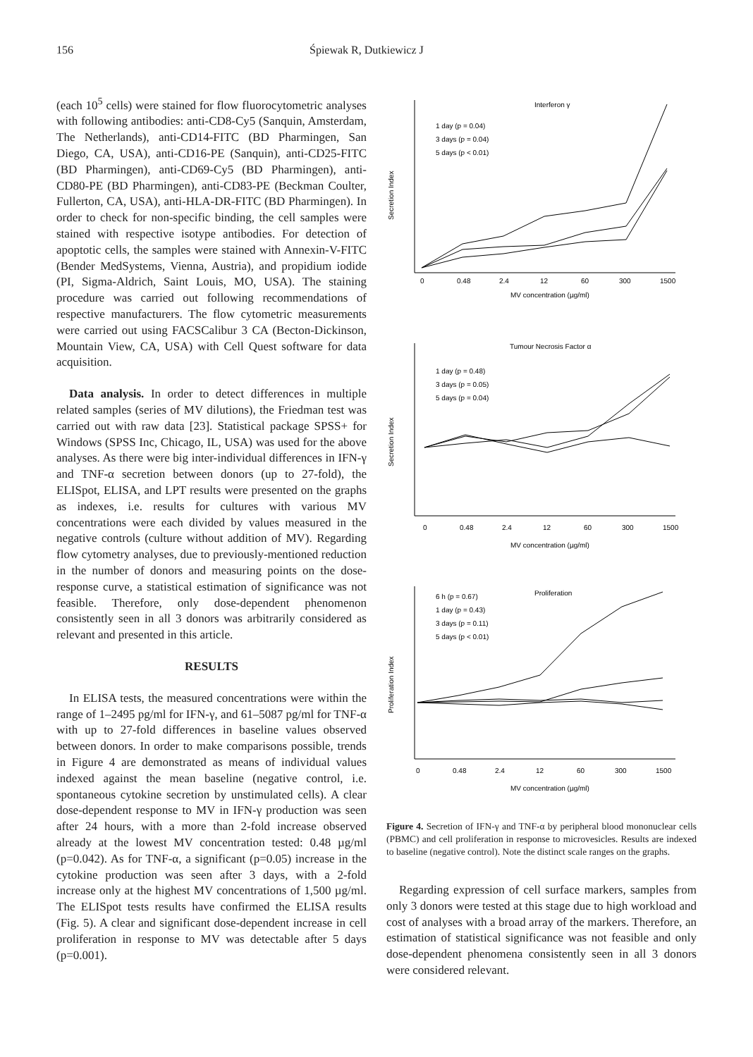156 Śpiewak R, Dutkiewicz J
(each 10<sup>5</sup> cells) were stained for flow fluorocytometric analyses with following antibodies: anti-CD8-Cy5 (Sanquin, Amsterdam, The Netherlands), anti-CD14-FITC (BD Pharmingen, San Diego, CA, USA), anti-CD16-PE (Sanquin), anti-CD25-FITC (BD Pharmingen), anti-CD69-Cy5 (BD Pharmingen), anti-CD80-PE (BD Pharmingen), anti-CD83-PE (Beckman Coulter, Fullerton, CA, USA), anti-HLA-DR-FITC (BD Pharmingen). In order to check for non-specific binding, the cell samples were stained with respective isotype antibodies. For detection of apoptotic cells, the samples were stained with Annexin-V-FITC (Bender MedSystems, Vienna, Austria), and propidium iodide (PI, Sigma-Aldrich, Saint Louis, MO, USA). The staining procedure was carried out following recommendations of respective manufacturers. The flow cytometric measurements were carried out using FACSCalibur 3 CA (Becton-Dickinson, Mountain View, CA, USA) with Cell Quest software for data acquisition.
Data analysis. In order to detect differences in multiple related samples (series of MV dilutions), the Friedman test was carried out with raw data [23]. Statistical package SPSS+ for Windows (SPSS Inc, Chicago, IL, USA) was used for the above analyses. As there were big inter-individual differences in IFN-γ and TNF-α secretion between donors (up to 27-fold), the ELISpot, ELISA, and LPT results were presented on the graphs as indexes, i.e. results for cultures with various MV concentrations were each divided by values measured in the negative controls (culture without addition of MV). Regarding flow cytometry analyses, due to previously-mentioned reduction in the number of donors and measuring points on the dose-response curve, a statistical estimation of significance was not feasible. Therefore, only dose-dependent phenomenon consistently seen in all 3 donors was arbitrarily considered as relevant and presented in this article.
RESULTS
In ELISA tests, the measured concentrations were within the range of 1–2495 pg/ml for IFN-γ, and 61–5087 pg/ml for TNF-α with up to 27-fold differences in baseline values observed between donors. In order to make comparisons possible, trends in Figure 4 are demonstrated as means of individual values indexed against the mean baseline (negative control, i.e. spontaneous cytokine secretion by unstimulated cells). A clear dose-dependent response to MV in IFN-γ production was seen after 24 hours, with a more than 2-fold increase observed already at the lowest MV concentration tested: 0.48 µg/ml (p=0.042). As for TNF-α, a significant (p=0.05) increase in the cytokine production was seen after 3 days, with a 2-fold increase only at the highest MV concentrations of 1,500 µg/ml. The ELISpot tests results have confirmed the ELISA results (Fig. 5). A clear and significant dose-dependent increase in cell proliferation in response to MV was detectable after 5 days (p=0.001).
Interferon γ
1 day (p = 0.04)
3 days (p = 0.04)
5 days (p < 0.01)
MV concentration (µg/ml)
0
0.48
2.4
12
60
300
1500
Tumour Necrosis Factor α
1 day (p = 0.48)
3 days (p = 0.05)
5 days (p = 0.04)
MV concentration (µg/ml)
0
0.48
2.4
12
60
300
1500
Proliferation
6 h (p = 0.67)
1 day (p = 0.43)
3 days (p = 0.11)
5 days (p < 0.01)
MV concentration (µg/ml)
0
0.48
2.4
12
60
300
1500
Secretion Index
Secretion Index
Proliferation Index
Figure 4. Secretion of IFN-γ and TNF-α by peripheral blood mononuclear cells (PBMC) and cell proliferation in response to microvesicles. Results are indexed to baseline (negative control). Note the distinct scale ranges on the graphs.
Regarding expression of cell surface markers, samples from only 3 donors were tested at this stage due to high workload and cost of analyses with a broad array of the markers. Therefore, an estimation of statistical significance was not feasible and only dose-dependent phenomena consistently seen in all 3 donors were considered relevant.